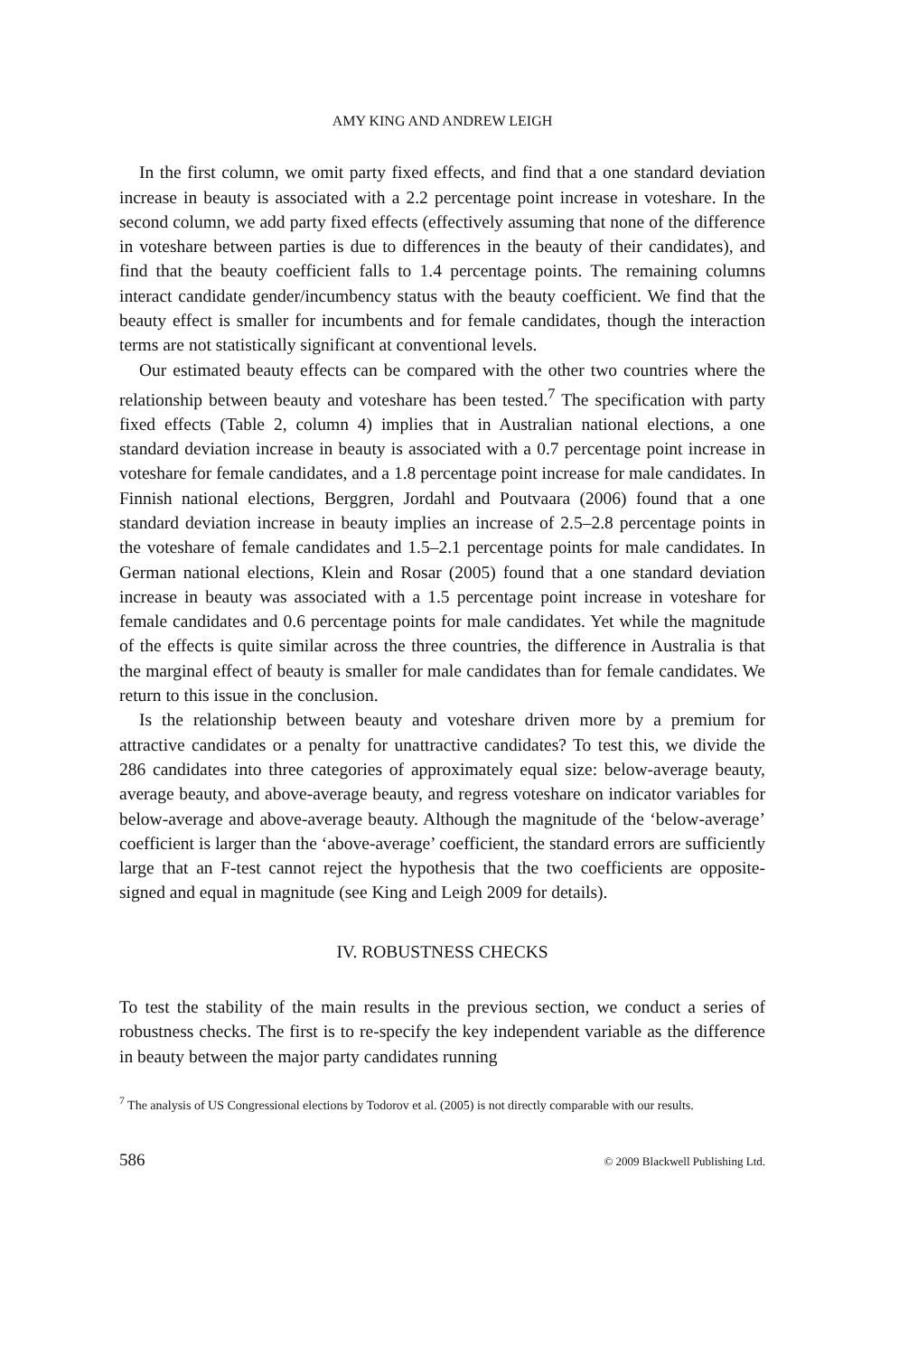AMY KING AND ANDREW LEIGH
In the first column, we omit party fixed effects, and find that a one standard deviation increase in beauty is associated with a 2.2 percentage point increase in voteshare. In the second column, we add party fixed effects (effectively assuming that none of the difference in voteshare between parties is due to differences in the beauty of their candidates), and find that the beauty coefficient falls to 1.4 percentage points. The remaining columns interact candidate gender/incumbency status with the beauty coefficient. We find that the beauty effect is smaller for incumbents and for female candidates, though the interaction terms are not statistically significant at conventional levels.
Our estimated beauty effects can be compared with the other two countries where the relationship between beauty and voteshare has been tested.<sup>7</sup> The specification with party fixed effects (Table 2, column 4) implies that in Australian national elections, a one standard deviation increase in beauty is associated with a 0.7 percentage point increase in voteshare for female candidates, and a 1.8 percentage point increase for male candidates. In Finnish national elections, Berggren, Jordahl and Poutvaara (2006) found that a one standard deviation increase in beauty implies an increase of 2.5–2.8 percentage points in the voteshare of female candidates and 1.5–2.1 percentage points for male candidates. In German national elections, Klein and Rosar (2005) found that a one standard deviation increase in beauty was associated with a 1.5 percentage point increase in voteshare for female candidates and 0.6 percentage points for male candidates. Yet while the magnitude of the effects is quite similar across the three countries, the difference in Australia is that the marginal effect of beauty is smaller for male candidates than for female candidates. We return to this issue in the conclusion.
Is the relationship between beauty and voteshare driven more by a premium for attractive candidates or a penalty for unattractive candidates? To test this, we divide the 286 candidates into three categories of approximately equal size: below-average beauty, average beauty, and above-average beauty, and regress voteshare on indicator variables for below-average and above-average beauty. Although the magnitude of the ‘below-average’ coefficient is larger than the ‘above-average’ coefficient, the standard errors are sufficiently large that an F-test cannot reject the hypothesis that the two coefficients are opposite-signed and equal in magnitude (see King and Leigh 2009 for details).
IV. ROBUSTNESS CHECKS
To test the stability of the main results in the previous section, we conduct a series of robustness checks. The first is to re-specify the key independent variable as the difference in beauty between the major party candidates running
<sup>7</sup> The analysis of US Congressional elections by Todorov et al. (2005) is not directly comparable with our results.
586 © 2009 Blackwell Publishing Ltd.